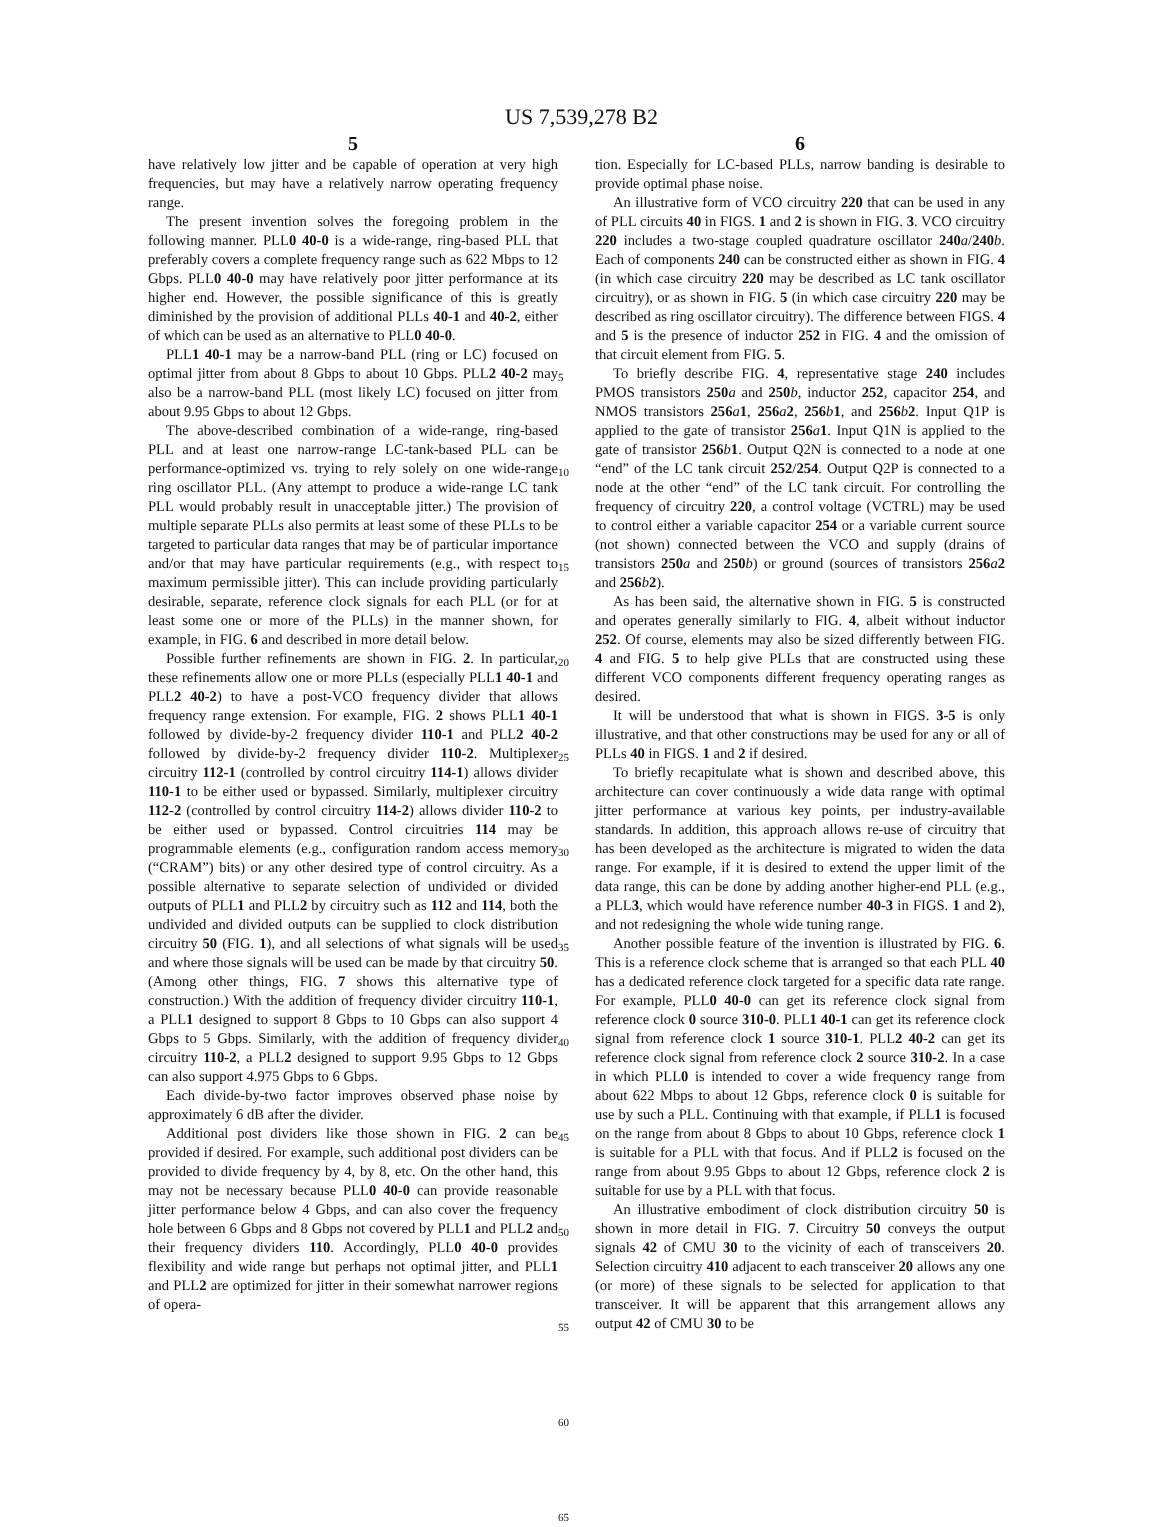US 7,539,278 B2
5
have relatively low jitter and be capable of operation at very high frequencies, but may have a relatively narrow operating frequency range.
The present invention solves the foregoing problem in the following manner. PLL0 40-0 is a wide-range, ring-based PLL that preferably covers a complete frequency range such as 622 Mbps to 12 Gbps. PLL0 40-0 may have relatively poor jitter performance at its higher end. However, the possible significance of this is greatly diminished by the provision of additional PLLs 40-1 and 40-2, either of which can be used as an alternative to PLL0 40-0.
PLL1 40-1 may be a narrow-band PLL (ring or LC) focused on optimal jitter from about 8 Gbps to about 10 Gbps. PLL2 40-2 may also be a narrow-band PLL (most likely LC) focused on jitter from about 9.95 Gbps to about 12 Gbps.
The above-described combination of a wide-range, ring-based PLL and at least one narrow-range LC-tank-based PLL can be performance-optimized vs. trying to rely solely on one wide-range ring oscillator PLL. (Any attempt to produce a wide-range LC tank PLL would probably result in unacceptable jitter.) The provision of multiple separate PLLs also permits at least some of these PLLs to be targeted to particular data ranges that may be of particular importance and/or that may have particular requirements (e.g., with respect to maximum permissible jitter). This can include providing particularly desirable, separate, reference clock signals for each PLL (or for at least some one or more of the PLLs) in the manner shown, for example, in FIG. 6 and described in more detail below.
Possible further refinements are shown in FIG. 2. In particular, these refinements allow one or more PLLs (especially PLL1 40-1 and PLL2 40-2) to have a post-VCO frequency divider that allows frequency range extension. For example, FIG. 2 shows PLL1 40-1 followed by divide-by-2 frequency divider 110-1 and PLL2 40-2 followed by divide-by-2 frequency divider 110-2. Multiplexer circuitry 112-1 (controlled by control circuitry 114-1) allows divider 110-1 to be either used or bypassed. Similarly, multiplexer circuitry 112-2 (controlled by control circuitry 114-2) allows divider 110-2 to be either used or bypassed. Control circuitries 114 may be programmable elements (e.g., configuration random access memory (“CRAM”) bits) or any other desired type of control circuitry. As a possible alternative to separate selection of undivided or divided outputs of PLL1 and PLL2 by circuitry such as 112 and 114, both the undivided and divided outputs can be supplied to clock distribution circuitry 50 (FIG. 1), and all selections of what signals will be used and where those signals will be used can be made by that circuitry 50. (Among other things, FIG. 7 shows this alternative type of construction.) With the addition of frequency divider circuitry 110-1, a PLL1 designed to support 8 Gbps to 10 Gbps can also support 4 Gbps to 5 Gbps. Similarly, with the addition of frequency divider circuitry 110-2, a PLL2 designed to support 9.95 Gbps to 12 Gbps can also support 4.975 Gbps to 6 Gbps.
Each divide-by-two factor improves observed phase noise by approximately 6 dB after the divider.
Additional post dividers like those shown in FIG. 2 can be provided if desired. For example, such additional post dividers can be provided to divide frequency by 4, by 8, etc. On the other hand, this may not be necessary because PLL0 40-0 can provide reasonable jitter performance below 4 Gbps, and can also cover the frequency hole between 6 Gbps and 8 Gbps not covered by PLL1 and PLL2 and their frequency dividers 110. Accordingly, PLL0 40-0 provides flexibility and wide range but perhaps not optimal jitter, and PLL1 and PLL2 are optimized for jitter in their somewhat narrower regions of opera-
5
10
15
20
25
30
35
40
45
50
55
60
65
6
tion. Especially for LC-based PLLs, narrow banding is desirable to provide optimal phase noise.
An illustrative form of VCO circuitry 220 that can be used in any of PLL circuits 40 in FIGS. 1 and 2 is shown in FIG. 3. VCO circuitry 220 includes a two-stage coupled quadrature oscillator 240 a/240 b. Each of components 240 can be constructed either as shown in FIG. 4 (in which case circuitry 220 may be described as LC tank oscillator circuitry), or as shown in FIG. 5 (in which case circuitry 220 may be described as ring oscillator circuitry). The difference between FIGS. 4 and 5 is the presence of inductor 252 in FIG. 4 and the omission of that circuit element from FIG. 5.
To briefly describe FIG. 4, representative stage 240 includes PMOS transistors 250 a and 250 b, inductor 252, capacitor 254, and NMOS transistors 256 a 1, 256 a 2, 256 b 1, and 256 b 2. Input Q1P is applied to the gate of transistor 256 a 1. Input Q1N is applied to the gate of transistor 256 b 1. Output Q2N is connected to a node at one “end” of the LC tank circuit 252/254. Output Q2P is connected to a node at the other “end” of the LC tank circuit. For controlling the frequency of circuitry 220, a control voltage (VCTRL) may be used to control either a variable capacitor 254 or a variable current source (not shown) connected between the VCO and supply (drains of transistors 250 a and 250 b) or ground (sources of transistors 256 a 2 and 256 b 2).
As has been said, the alternative shown in FIG. 5 is constructed and operates generally similarly to FIG. 4, albeit without inductor 252. Of course, elements may also be sized differently between FIG. 4 and FIG. 5 to help give PLLs that are constructed using these different VCO components different frequency operating ranges as desired.
It will be understood that what is shown in FIGS. 3-5 is only illustrative, and that other constructions may be used for any or all of PLLs 40 in FIGS. 1 and 2 if desired.
To briefly recapitulate what is shown and described above, this architecture can cover continuously a wide data range with optimal jitter performance at various key points, per industry-available standards. In addition, this approach allows re-use of circuitry that has been developed as the architecture is migrated to widen the data range. For example, if it is desired to extend the upper limit of the data range, this can be done by adding another higher-end PLL (e.g., a PLL3, which would have reference number 40-3 in FIGS. 1 and 2), and not redesigning the whole wide tuning range.
Another possible feature of the invention is illustrated by FIG. 6. This is a reference clock scheme that is arranged so that each PLL 40 has a dedicated reference clock targeted for a specific data rate range. For example, PLL0 40-0 can get its reference clock signal from reference clock 0 source 310-0. PLL1 40-1 can get its reference clock signal from reference clock 1 source 310-1. PLL2 40-2 can get its reference clock signal from reference clock 2 source 310-2. In a case in which PLL0 is intended to cover a wide frequency range from about 622 Mbps to about 12 Gbps, reference clock 0 is suitable for use by such a PLL. Continuing with that example, if PLL1 is focused on the range from about 8 Gbps to about 10 Gbps, reference clock 1 is suitable for a PLL with that focus. And if PLL2 is focused on the range from about 9.95 Gbps to about 12 Gbps, reference clock 2 is suitable for use by a PLL with that focus.
An illustrative embodiment of clock distribution circuitry 50 is shown in more detail in FIG. 7. Circuitry 50 conveys the output signals 42 of CMU 30 to the vicinity of each of transceivers 20. Selection circuitry 410 adjacent to each transceiver 20 allows any one (or more) of these signals to be selected for application to that transceiver. It will be apparent that this arrangement allows any output 42 of CMU 30 to be